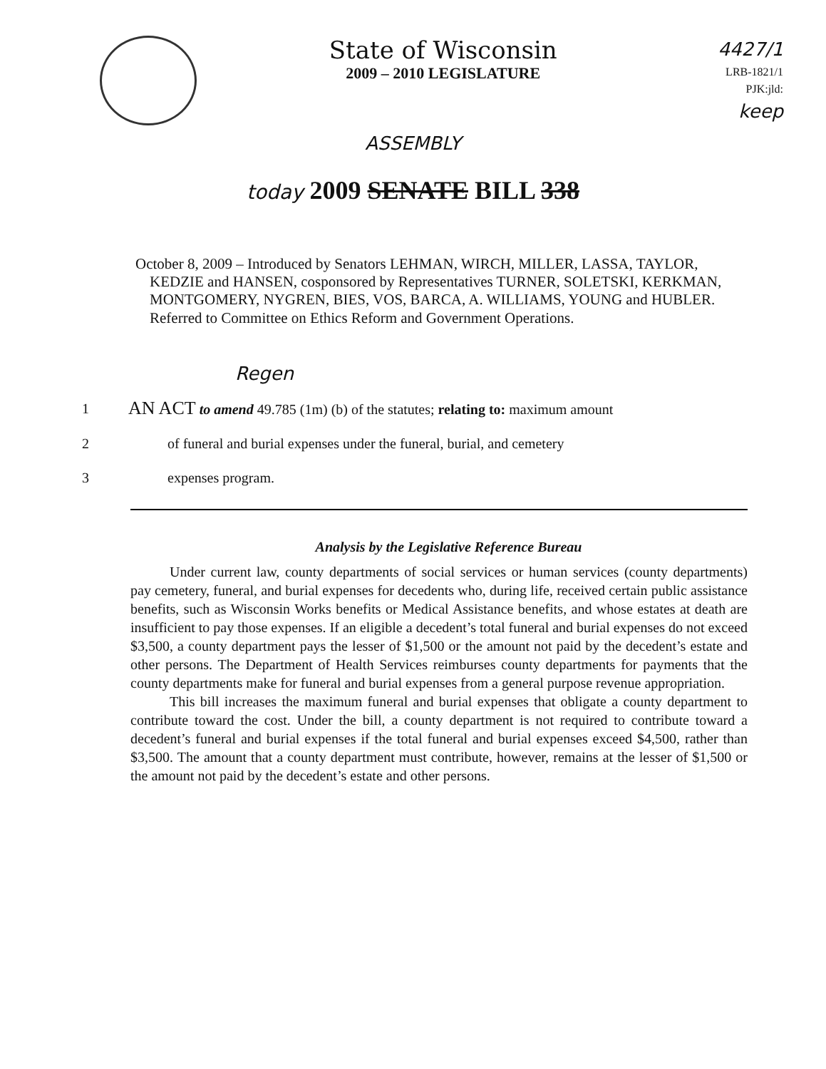State of Wisconsin
2009 – 2010 LEGISLATURE
4427/1
LRB-1821/1
PJK:jld:
keep
ASSEMBLY
today 2009 SENATE BILL 338
October 8, 2009 – Introduced by Senators LEHMAN, WIRCH, MILLER, LASSA, TAYLOR, KEDZIE and HANSEN, cosponsored by Representatives TURNER, SOLETSKI, KERKMAN, MONTGOMERY, NYGREN, BIES, VOS, BARCA, A. WILLIAMS, YOUNG and HUBLER. Referred to Committee on Ethics Reform and Government Operations.
Regen
1
AN ACT to amend 49.785 (1m) (b) of the statutes; relating to: maximum amount
2 of funeral and burial expenses under the funeral, burial, and cemetery
3 expenses program.
Analysis by the Legislative Reference Bureau
Under current law, county departments of social services or human services (county departments) pay cemetery, funeral, and burial expenses for decedents who, during life, received certain public assistance benefits, such as Wisconsin Works benefits or Medical Assistance benefits, and whose estates at death are insufficient to pay those expenses. If an eligible a decedent’s total funeral and burial expenses do not exceed $3,500, a county department pays the lesser of $1,500 or the amount not paid by the decedent’s estate and other persons. The Department of Health Services reimburses county departments for payments that the county departments make for funeral and burial expenses from a general purpose revenue appropriation.
This bill increases the maximum funeral and burial expenses that obligate a county department to contribute toward the cost. Under the bill, a county department is not required to contribute toward a decedent’s funeral and burial expenses if the total funeral and burial expenses exceed $4,500, rather than $3,500. The amount that a county department must contribute, however, remains at the lesser of $1,500 or the amount not paid by the decedent’s estate and other persons.